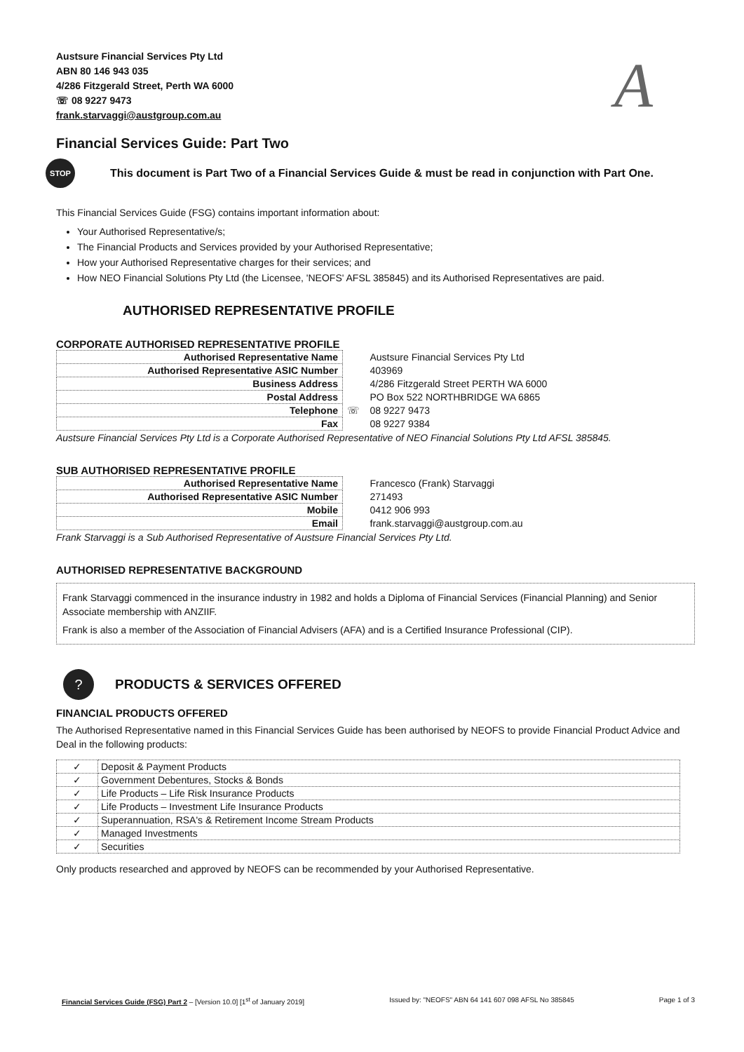Austsure Financial Services Pty Ltd
ABN 80 146 943 035
4/286 Fitzgerald Street, Perth WA 6000
☏ 08 9227 9473
frank.starvaggi@austgroup.com.au
A
Financial Services Guide: Part Two
STOP
This document is Part Two of a Financial Services Guide & must be read in conjunction with Part One.
This Financial Services Guide (FSG) contains important information about:
Your Authorised Representative/s;
The Financial Products and Services provided by your Authorised Representative;
How your Authorised Representative charges for their services; and
How NEO Financial Solutions Pty Ltd (the Licensee, 'NEOFS' AFSL 385845) and its Authorised Representatives are paid.
AUTHORISED REPRESENTATIVE PROFILE
CORPORATE AUTHORISED REPRESENTATIVE PROFILE
| Authorised Representative Name | | Austsure Financial Services Pty Ltd |
| Authorised Representative ASIC Number | | 403969 |
| Business Address | | 4/286 Fitzgerald Street PERTH WA 6000 |
| Postal Address | | PO Box 522 NORTHBRIDGE WA 6865 |
| Telephone | ☏ | 08 9227 9473 |
| Fax | | 08 9227 9384 |
Austsure Financial Services Pty Ltd is a Corporate Authorised Representative of NEO Financial Solutions Pty Ltd AFSL 385845.
SUB AUTHORISED REPRESENTATIVE PROFILE
| Authorised Representative Name | | Francesco (Frank) Starvaggi |
| Authorised Representative ASIC Number | | 271493 |
| Mobile | | 0412 906 993 |
| Email | | frank.starvaggi@austgroup.com.au |
Frank Starvaggi is a Sub Authorised Representative of Austsure Financial Services Pty Ltd.
AUTHORISED REPRESENTATIVE BACKGROUND
Frank Starvaggi commenced in the insurance industry in 1982 and holds a Diploma of Financial Services (Financial Planning) and Senior Associate membership with ANZIIF.
Frank is also a member of the Association of Financial Advisers (AFA) and is a Certified Insurance Professional (CIP).
?
PRODUCTS & SERVICES OFFERED
FINANCIAL PRODUCTS OFFERED
The Authorised Representative named in this Financial Services Guide has been authorised by NEOFS to provide Financial Product Advice and Deal in the following products:
| ✓ | Deposit & Payment Products |
| ✓ | Government Debentures, Stocks & Bonds |
| ✓ | Life Products – Life Risk Insurance Products |
| ✓ | Life Products – Investment Life Insurance Products |
| ✓ | Superannuation, RSA's & Retirement Income Stream Products |
| ✓ | Managed Investments |
| ✓ | Securities |
Only products researched and approved by NEOFS can be recommended by your Authorised Representative.
Financial Services Guide (FSG) Part 2 – [Version 10.0] [1<sup>st</sup> of January 2019]
Issued by: "NEOFS" ABN 64 141 607 098 AFSL No 385845
Page 1 of 3